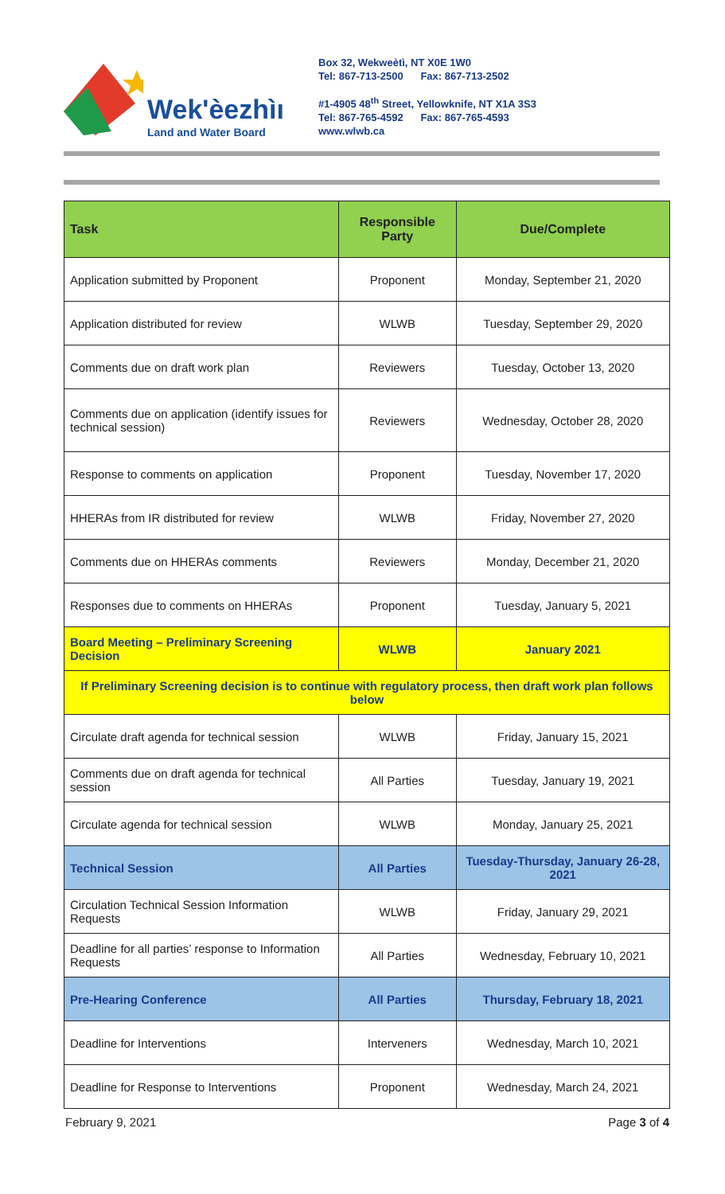Wek'èezhìı
Land and Water Board
Box 32, Wekweètì, NT X0E 1W0
Tel: 867-713-2500 Fax: 867-713-2502
#1-4905 48<sup>th</sup> Street, Yellowknife, NT X1A 3S3
Tel: 867-765-4592 Fax: 867-765-4593
www.wlwb.ca
| Task | Responsible Party | Due/Complete |
| --- | --- | --- |
| Application submitted by Proponent | Proponent | Monday, September 21, 2020 |
| Application distributed for review | WLWB | Tuesday, September 29, 2020 |
| Comments due on draft work plan | Reviewers | Tuesday, October 13, 2020 |
| Comments due on application (identify issues for technical session) | Reviewers | Wednesday, October 28, 2020 |
| Response to comments on application | Proponent | Tuesday, November 17, 2020 |
| HHERAs from IR distributed for review | WLWB | Friday, November 27, 2020 |
| Comments due on HHERAs comments | Reviewers | Monday, December 21, 2020 |
| Responses due to comments on HHERAs | Proponent | Tuesday, January 5, 2021 |
| Board Meeting – Preliminary Screening Decision | WLWB | January 2021 |
| If Preliminary Screening decision is to continue with regulatory process, then draft work plan follows below | | |
| Circulate draft agenda for technical session | WLWB | Friday, January 15, 2021 |
| Comments due on draft agenda for technical session | All Parties | Tuesday, January 19, 2021 |
| Circulate agenda for technical session | WLWB | Monday, January 25, 2021 |
| Technical Session | All Parties | Tuesday-Thursday, January 26-28, 2021 |
| Circulation Technical Session Information Requests | WLWB | Friday, January 29, 2021 |
| Deadline for all parties’ response to Information Requests | All Parties | Wednesday, February 10, 2021 |
| Pre-Hearing Conference | All Parties | Thursday, February 18, 2021 |
| Deadline for Interventions | Interveners | Wednesday, March 10, 2021 |
| Deadline for Response to Interventions | Proponent | Wednesday, March 24, 2021 |
February 9, 2021 Page 3 of 4